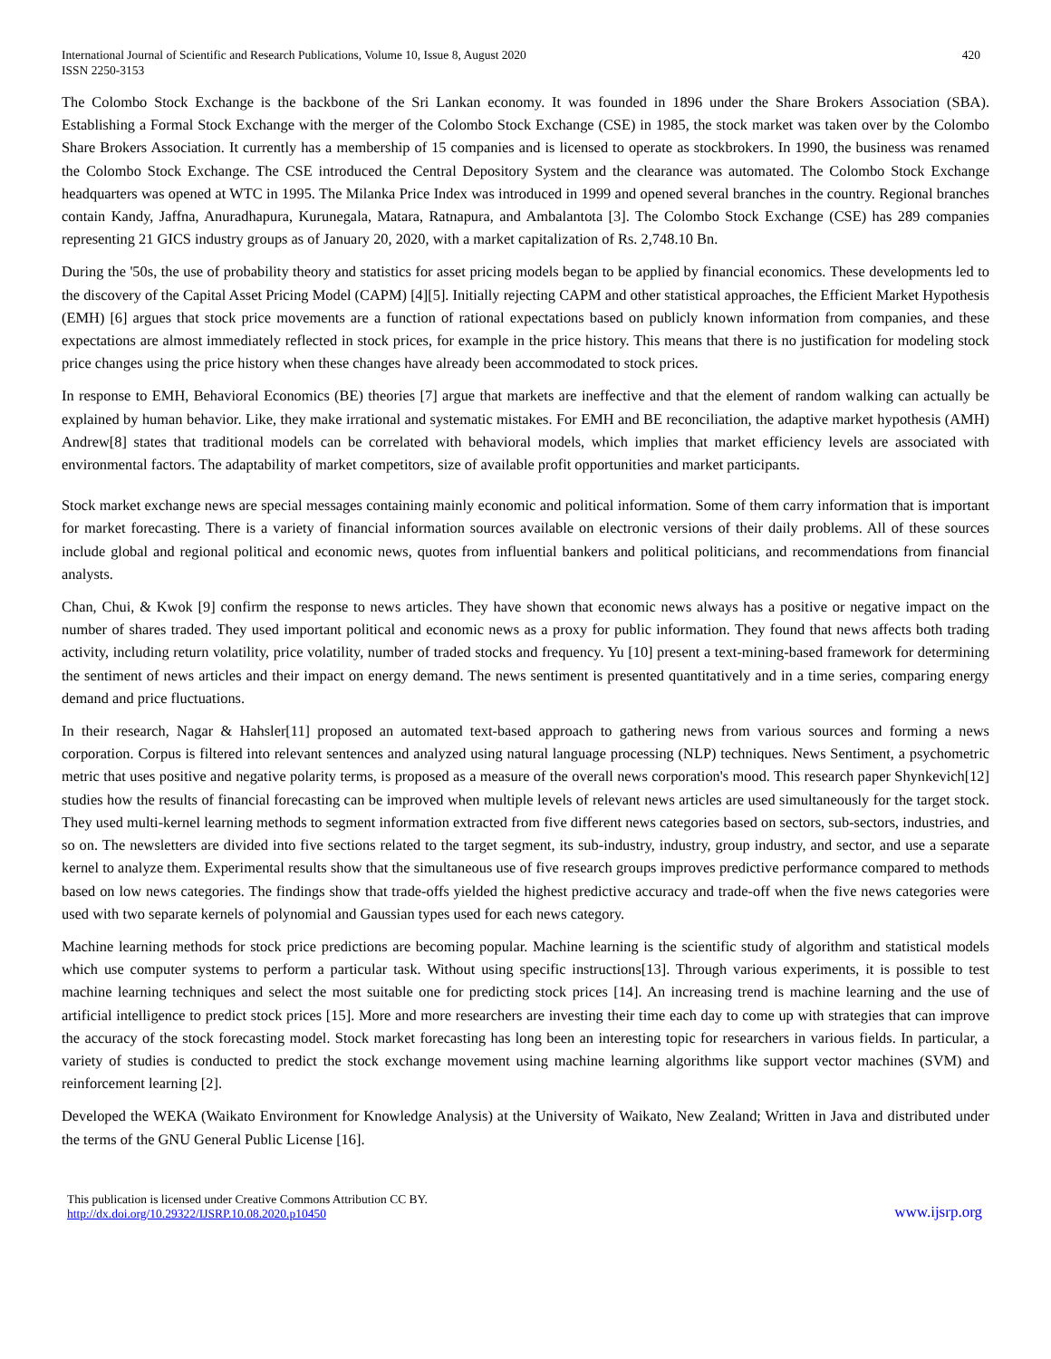International Journal of Scientific and Research Publications, Volume 10, Issue 8, August 2020
ISSN 2250-3153
420
The Colombo Stock Exchange is the backbone of the Sri Lankan economy. It was founded in 1896 under the Share Brokers Association (SBA). Establishing a Formal Stock Exchange with the merger of the Colombo Stock Exchange (CSE) in 1985, the stock market was taken over by the Colombo Share Brokers Association. It currently has a membership of 15 companies and is licensed to operate as stockbrokers. In 1990, the business was renamed the Colombo Stock Exchange. The CSE introduced the Central Depository System and the clearance was automated. The Colombo Stock Exchange headquarters was opened at WTC in 1995. The Milanka Price Index was introduced in 1999 and opened several branches in the country. Regional branches contain Kandy, Jaffna, Anuradhapura, Kurunegala, Matara, Ratnapura, and Ambalantota [3]. The Colombo Stock Exchange (CSE) has 289 companies representing 21 GICS industry groups as of January 20, 2020, with a market capitalization of Rs. 2,748.10 Bn.
During the '50s, the use of probability theory and statistics for asset pricing models began to be applied by financial economics. These developments led to the discovery of the Capital Asset Pricing Model (CAPM) [4][5]. Initially rejecting CAPM and other statistical approaches, the Efficient Market Hypothesis (EMH) [6] argues that stock price movements are a function of rational expectations based on publicly known information from companies, and these expectations are almost immediately reflected in stock prices, for example in the price history. This means that there is no justification for modeling stock price changes using the price history when these changes have already been accommodated to stock prices.
In response to EMH, Behavioral Economics (BE) theories [7] argue that markets are ineffective and that the element of random walking can actually be explained by human behavior. Like, they make irrational and systematic mistakes. For EMH and BE reconciliation, the adaptive market hypothesis (AMH) Andrew[8] states that traditional models can be correlated with behavioral models, which implies that market efficiency levels are associated with environmental factors. The adaptability of market competitors, size of available profit opportunities and market participants.
Stock market exchange news are special messages containing mainly economic and political information. Some of them carry information that is important for market forecasting. There is a variety of financial information sources available on electronic versions of their daily problems. All of these sources include global and regional political and economic news, quotes from influential bankers and political politicians, and recommendations from financial analysts.
Chan, Chui, & Kwok [9] confirm the response to news articles. They have shown that economic news always has a positive or negative impact on the number of shares traded. They used important political and economic news as a proxy for public information. They found that news affects both trading activity, including return volatility, price volatility, number of traded stocks and frequency. Yu [10] present a text-mining-based framework for determining the sentiment of news articles and their impact on energy demand. The news sentiment is presented quantitatively and in a time series, comparing energy demand and price fluctuations.
In their research, Nagar & Hahsler[11] proposed an automated text-based approach to gathering news from various sources and forming a news corporation. Corpus is filtered into relevant sentences and analyzed using natural language processing (NLP) techniques. News Sentiment, a psychometric metric that uses positive and negative polarity terms, is proposed as a measure of the overall news corporation's mood. This research paper Shynkevich[12] studies how the results of financial forecasting can be improved when multiple levels of relevant news articles are used simultaneously for the target stock. They used multi-kernel learning methods to segment information extracted from five different news categories based on sectors, sub-sectors, industries, and so on. The newsletters are divided into five sections related to the target segment, its sub-industry, industry, group industry, and sector, and use a separate kernel to analyze them. Experimental results show that the simultaneous use of five research groups improves predictive performance compared to methods based on low news categories. The findings show that trade-offs yielded the highest predictive accuracy and trade-off when the five news categories were used with two separate kernels of polynomial and Gaussian types used for each news category.
Machine learning methods for stock price predictions are becoming popular. Machine learning is the scientific study of algorithm and statistical models which use computer systems to perform a particular task. Without using specific instructions[13]. Through various experiments, it is possible to test machine learning techniques and select the most suitable one for predicting stock prices [14]. An increasing trend is machine learning and the use of artificial intelligence to predict stock prices [15]. More and more researchers are investing their time each day to come up with strategies that can improve the accuracy of the stock forecasting model. Stock market forecasting has long been an interesting topic for researchers in various fields. In particular, a variety of studies is conducted to predict the stock exchange movement using machine learning algorithms like support vector machines (SVM) and reinforcement learning [2].
Developed the WEKA (Waikato Environment for Knowledge Analysis) at the University of Waikato, New Zealand; Written in Java and distributed under the terms of the GNU General Public License [16].
This publication is licensed under Creative Commons Attribution CC BY.
http://dx.doi.org/10.29322/IJSRP.10.08.2020.p10450
www.ijsrp.org